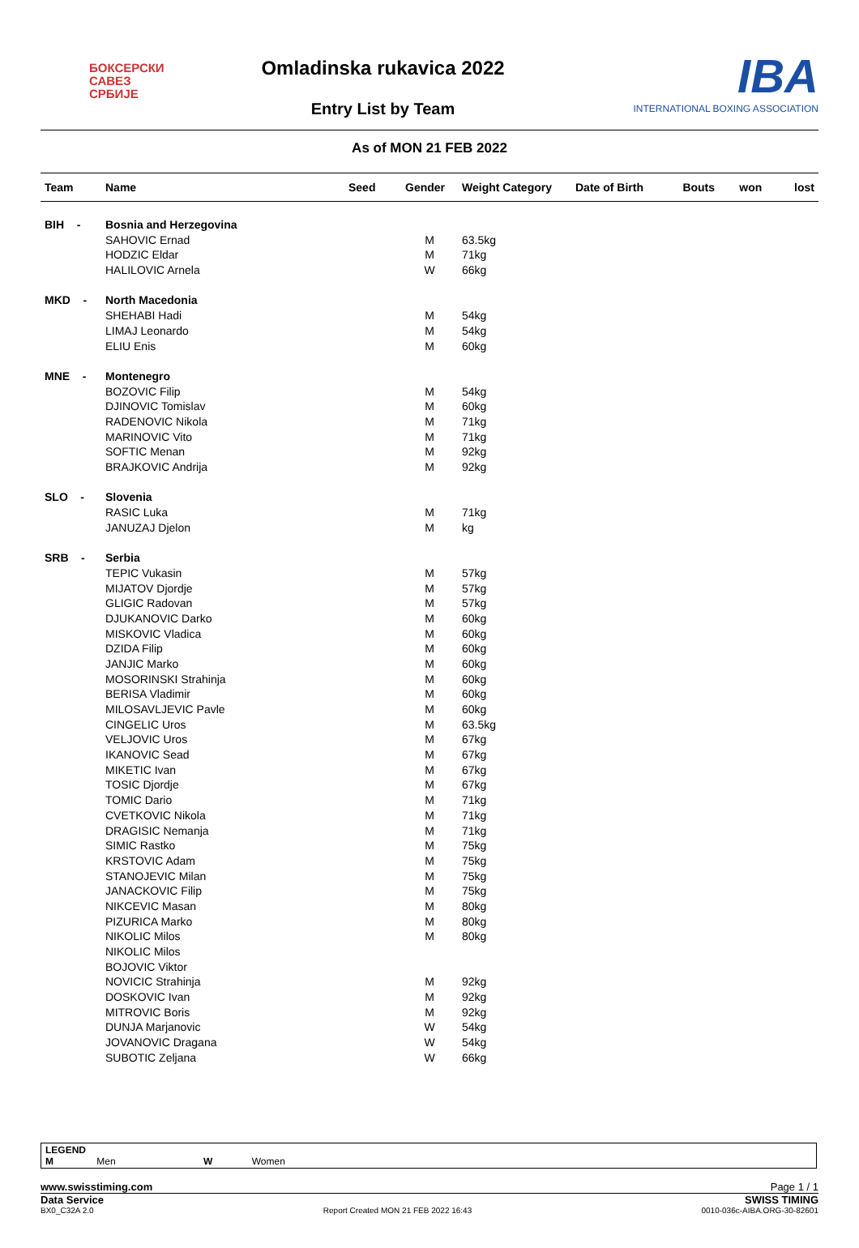БОКСЕРСКИ САВЕЗ СРБИЈЕ
Omladinska rukavica 2022
Entry List by Team
IBA
INTERNATIONAL BOXING ASSOCIATION
As of MON 21 FEB 2022
| Team | Name | Seed | Gender | Weight Category | Date of Birth | Bouts | won | lost |
| --- | --- | --- | --- | --- | --- | --- | --- | --- |
| BIH - | Bosnia and Herzegovina | | | | | | | |
| | SAHOVIC Ernad | | M | 63.5kg | | | | |
| | HODZIC Eldar | | M | 71kg | | | | |
| | HALILOVIC Arnela | | W | 66kg | | | | |
| MKD - | North Macedonia | | | | | | | |
| | SHEHABI Hadi | | M | 54kg | | | | |
| | LIMAJ Leonardo | | M | 54kg | | | | |
| | ELIU Enis | | M | 60kg | | | | |
| MNE - | Montenegro | | | | | | | |
| | BOZOVIC Filip | | M | 54kg | | | | |
| | DJINOVIC Tomislav | | M | 60kg | | | | |
| | RADENOVIC Nikola | | M | 71kg | | | | |
| | MARINOVIC Vito | | M | 71kg | | | | |
| | SOFTIC Menan | | M | 92kg | | | | |
| | BRAJKOVIC Andrija | | M | 92kg | | | | |
| SLO - | Slovenia | | | | | | | |
| | RASIC Luka | | M | 71kg | | | | |
| | JANUZAJ Djelon | | M | kg | | | | |
| SRB - | Serbia | | | | | | | |
| | TEPIC Vukasin | | M | 57kg | | | | |
| | MIJATOV Djordje | | M | 57kg | | | | |
| | GLIGIC Radovan | | M | 57kg | | | | |
| | DJUKANOVIC Darko | | M | 60kg | | | | |
| | MISKOVIC Vladica | | M | 60kg | | | | |
| | DZIDA Filip | | M | 60kg | | | | |
| | JANJIC Marko | | M | 60kg | | | | |
| | MOSORINSKI Strahinja | | M | 60kg | | | | |
| | BERISA Vladimir | | M | 60kg | | | | |
| | MILOSAVLJEVIC Pavle | | M | 60kg | | | | |
| | CINGELIC Uros | | M | 63.5kg | | | | |
| | VELJOVIC Uros | | M | 67kg | | | | |
| | IKANOVIC Sead | | M | 67kg | | | | |
| | MIKETIC Ivan | | M | 67kg | | | | |
| | TOSIC Djordje | | M | 67kg | | | | |
| | TOMIC Dario | | M | 71kg | | | | |
| | CVETKOVIC Nikola | | M | 71kg | | | | |
| | DRAGISIC Nemanja | | M | 71kg | | | | |
| | SIMIC Rastko | | M | 75kg | | | | |
| | KRSTOVIC Adam | | M | 75kg | | | | |
| | STANOJEVIC Milan | | M | 75kg | | | | |
| | JANACKOVIC Filip | | M | 75kg | | | | |
| | NIKCEVIC Masan | | M | 80kg | | | | |
| | PIZURICA Marko | | M | 80kg | | | | |
| | NIKOLIC Milos | | M | 80kg | | | | |
| | NIKOLIC Milos | | | | | | | |
| | BOJOVIC Viktor | | | | | | | |
| | NOVICIC Strahinja | | M | 92kg | | | | |
| | DOSKOVIC Ivan | | M | 92kg | | | | |
| | MITROVIC Boris | | M | 92kg | | | | |
| | DUNJA Marjanovic | | W | 54kg | | | | |
| | JOVANOVIC Dragana | | W | 54kg | | | | |
| | SUBOTIC Zeljana | | W | 66kg | | | | |
LEGEND
M Men W Women
www.swisstiming.com Page 1 / 1
Data Service SWISS TIMING
BX0_C32A 2.0 Report Created MON 21 FEB 2022 16:43 0010-036c-AIBA.ORG-30-82601